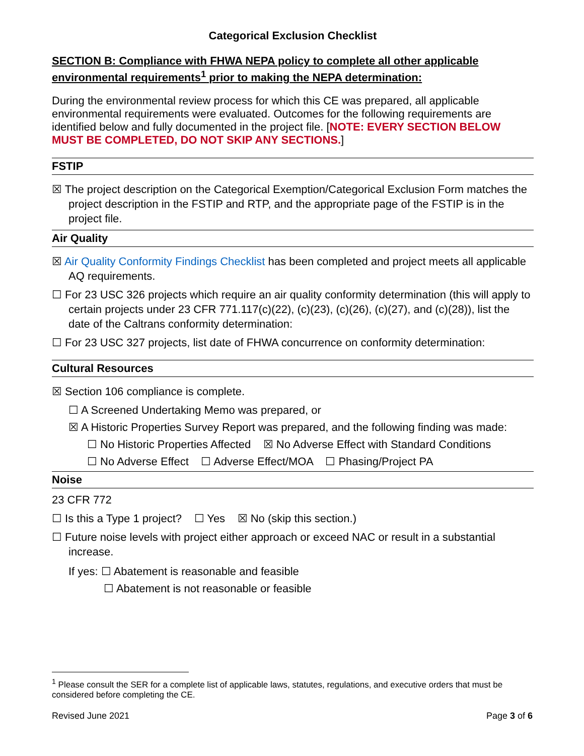Categorical Exclusion Checklist
SECTION B: Compliance with FHWA NEPA policy to complete all other applicable environmental requirements<sup>1</sup> prior to making the NEPA determination:
During the environmental review process for which this CE was prepared, all applicable environmental requirements were evaluated. Outcomes for the following requirements are identified below and fully documented in the project file. [NOTE: EVERY SECTION BELOW MUST BE COMPLETED, DO NOT SKIP ANY SECTIONS.]
FSTIP
☒ The project description on the Categorical Exemption/Categorical Exclusion Form matches the project description in the FSTIP and RTP, and the appropriate page of the FSTIP is in the project file.
Air Quality
☒ Air Quality Conformity Findings Checklist has been completed and project meets all applicable AQ requirements.
☐ For 23 USC 326 projects which require an air quality conformity determination (this will apply to certain projects under 23 CFR 771.117(c)(22), (c)(23), (c)(26), (c)(27), and (c)(28)), list the date of the Caltrans conformity determination:
☐ For 23 USC 327 projects, list date of FHWA concurrence on conformity determination:
Cultural Resources
☒ Section 106 compliance is complete.
☐ A Screened Undertaking Memo was prepared, or
☒ A Historic Properties Survey Report was prepared, and the following finding was made:
☐ No Historic Properties Affected ☒ No Adverse Effect with Standard Conditions
☐ No Adverse Effect ☐ Adverse Effect/MOA ☐ Phasing/Project PA
Noise
23 CFR 772
☐ Is this a Type 1 project? ☐ Yes ☒ No (skip this section.)
☐ Future noise levels with project either approach or exceed NAC or result in a substantial increase.
If yes: ☐ Abatement is reasonable and feasible
☐ Abatement is not reasonable or feasible
<sup>1</sup> Please consult the SER for a complete list of applicable laws, statutes, regulations, and executive orders that must be considered before completing the CE.
Revised June 2021 Page 3 of 6